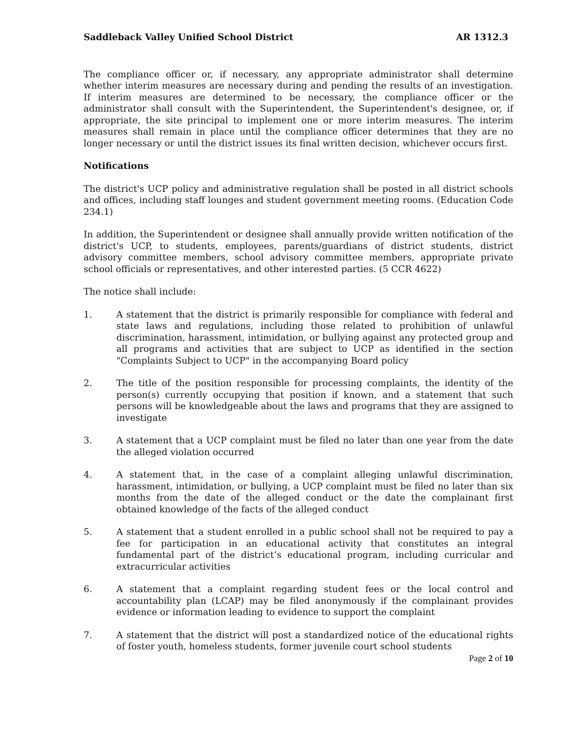Saddleback Valley Unified School District AR 1312.3
The compliance officer or, if necessary, any appropriate administrator shall determine whether interim measures are necessary during and pending the results of an investigation. If interim measures are determined to be necessary, the compliance officer or the administrator shall consult with the Superintendent, the Superintendent's designee, or, if appropriate, the site principal to implement one or more interim measures. The interim measures shall remain in place until the compliance officer determines that they are no longer necessary or until the district issues its final written decision, whichever occurs first.
Notifications
The district's UCP policy and administrative regulation shall be posted in all district schools and offices, including staff lounges and student government meeting rooms. (Education Code 234.1)
In addition, the Superintendent or designee shall annually provide written notification of the district's UCP, to students, employees, parents/guardians of district students, district advisory committee members, school advisory committee members, appropriate private school officials or representatives, and other interested parties. (5 CCR 4622)
The notice shall include:
1. A statement that the district is primarily responsible for compliance with federal and state laws and regulations, including those related to prohibition of unlawful discrimination, harassment, intimidation, or bullying against any protected group and all programs and activities that are subject to UCP as identified in the section "Complaints Subject to UCP" in the accompanying Board policy
2. The title of the position responsible for processing complaints, the identity of the person(s) currently occupying that position if known, and a statement that such persons will be knowledgeable about the laws and programs that they are assigned to investigate
3. A statement that a UCP complaint must be filed no later than one year from the date the alleged violation occurred
4. A statement that, in the case of a complaint alleging unlawful discrimination, harassment, intimidation, or bullying, a UCP complaint must be filed no later than six months from the date of the alleged conduct or the date the complainant first obtained knowledge of the facts of the alleged conduct
5. A statement that a student enrolled in a public school shall not be required to pay a fee for participation in an educational activity that constitutes an integral fundamental part of the district’s educational program, including curricular and extracurricular activities
6. A statement that a complaint regarding student fees or the local control and accountability plan (LCAP) may be filed anonymously if the complainant provides evidence or information leading to evidence to support the complaint
7. A statement that the district will post a standardized notice of the educational rights of foster youth, homeless students, former juvenile court school students
Page 2 of 10